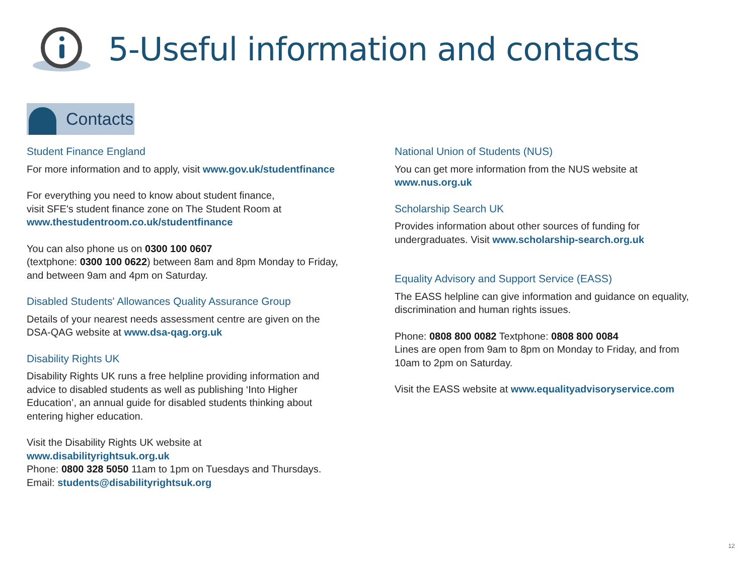5-Useful information and contacts
Contacts
Student Finance England
For more information and to apply, visit www.gov.uk/studentfinance
For everything you need to know about student finance,
visit SFE's student finance zone on The Student Room at
www.thestudentroom.co.uk/studentfinance
You can also phone us on 0300 100 0607
(textphone: 0300 100 0622) between 8am and 8pm Monday to Friday,
and between 9am and 4pm on Saturday.
Disabled Students' Allowances Quality Assurance Group
Details of your nearest needs assessment centre are given on the
DSA-QAG website at www.dsa-qag.org.uk
Disability Rights UK
Disability Rights UK runs a free helpline providing information and
advice to disabled students as well as publishing ‘Into Higher
Education’, an annual guide for disabled students thinking about
entering higher education.
Visit the Disability Rights UK website at
www.disabilityrightsuk.org.uk
Phone: 0800 328 5050 11am to 1pm on Tuesdays and Thursdays.
Email: students@disabilityrightsuk.org
National Union of Students (NUS)
You can get more information from the NUS website at
www.nus.org.uk
Scholarship Search UK
Provides information about other sources of funding for
undergraduates. Visit www.scholarship-search.org.uk
Equality Advisory and Support Service (EASS)
The EASS helpline can give information and guidance on equality,
discrimination and human rights issues.
Phone: 0808 800 0082 Textphone: 0808 800 0084
Lines are open from 9am to 8pm on Monday to Friday, and from
10am to 2pm on Saturday.
Visit the EASS website at www.equalityadvisoryservice.com
12